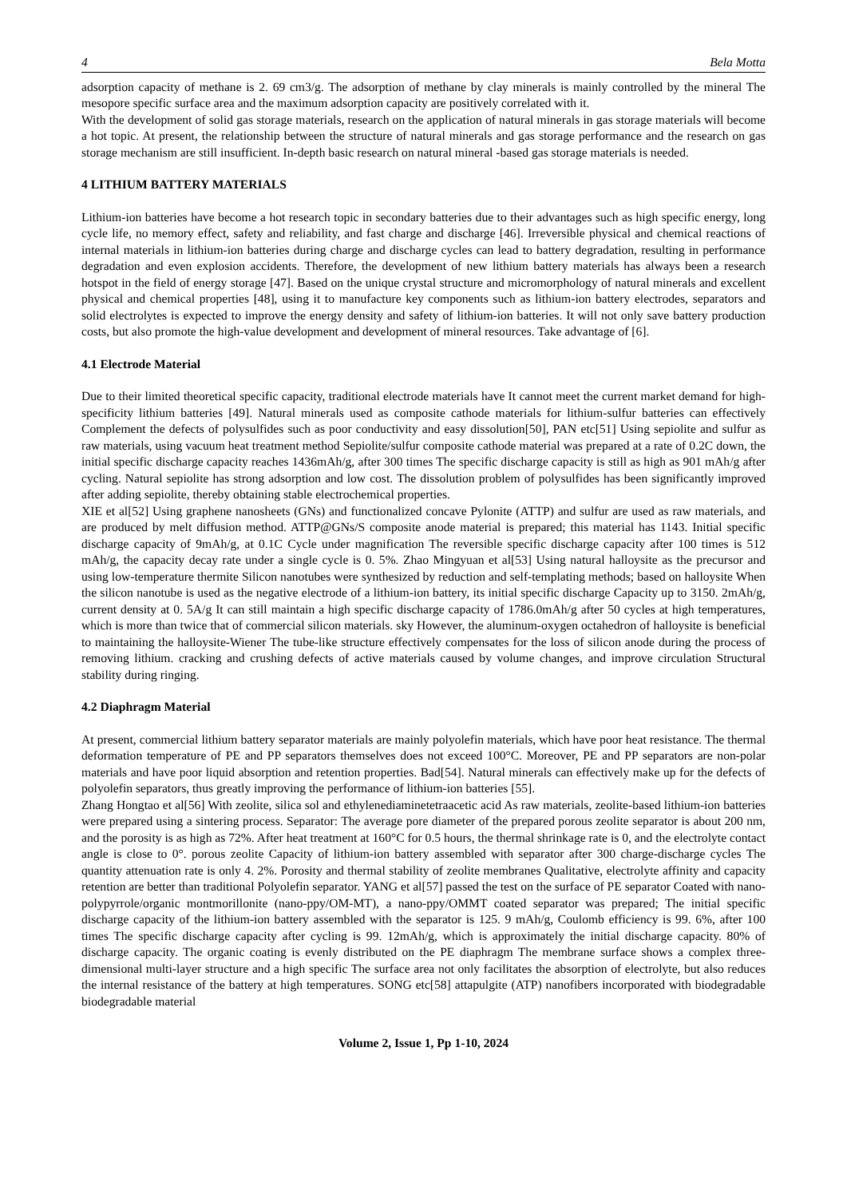4 Bela Motta
adsorption capacity of methane is 2. 69 cm3/g. The adsorption of methane by clay minerals is mainly controlled by the mineral The mesopore specific surface area and the maximum adsorption capacity are positively correlated with it.
With the development of solid gas storage materials, research on the application of natural minerals in gas storage materials will become a hot topic. At present, the relationship between the structure of natural minerals and gas storage performance and the research on gas storage mechanism are still insufficient. In-depth basic research on natural mineral -based gas storage materials is needed.
4 LITHIUM BATTERY MATERIALS
Lithium-ion batteries have become a hot research topic in secondary batteries due to their advantages such as high specific energy, long cycle life, no memory effect, safety and reliability, and fast charge and discharge [46]. Irreversible physical and chemical reactions of internal materials in lithium-ion batteries during charge and discharge cycles can lead to battery degradation, resulting in performance degradation and even explosion accidents. Therefore, the development of new lithium battery materials has always been a research hotspot in the field of energy storage [47]. Based on the unique crystal structure and micromorphology of natural minerals and excellent physical and chemical properties [48], using it to manufacture key components such as lithium-ion battery electrodes, separators and solid electrolytes is expected to improve the energy density and safety of lithium-ion batteries. It will not only save battery production costs, but also promote the high-value development and development of mineral resources. Take advantage of [6].
4.1 Electrode Material
Due to their limited theoretical specific capacity, traditional electrode materials have It cannot meet the current market demand for high-specificity lithium batteries [49]. Natural minerals used as composite cathode materials for lithium-sulfur batteries can effectively Complement the defects of polysulfides such as poor conductivity and easy dissolution[50], PAN etc[51] Using sepiolite and sulfur as raw materials, using vacuum heat treatment method Sepiolite/sulfur composite cathode material was prepared at a rate of 0.2C down, the initial specific discharge capacity reaches 1436mAh/g, after 300 times The specific discharge capacity is still as high as 901 mAh/g after cycling. Natural sepiolite has strong adsorption and low cost. The dissolution problem of polysulfides has been significantly improved after adding sepiolite, thereby obtaining stable electrochemical properties.
XIE et al[52] Using graphene nanosheets (GNs) and functionalized concave Pylonite (ATTP) and sulfur are used as raw materials, and are produced by melt diffusion method. ATTP@GNs/S composite anode material is prepared; this material has 1143. Initial specific discharge capacity of 9mAh/g, at 0.1C Cycle under magnification The reversible specific discharge capacity after 100 times is 512 mAh/g, the capacity decay rate under a single cycle is 0. 5%. Zhao Mingyuan et al[53] Using natural halloysite as the precursor and using low-temperature thermite Silicon nanotubes were synthesized by reduction and self-templating methods; based on halloysite When the silicon nanotube is used as the negative electrode of a lithium-ion battery, its initial specific discharge Capacity up to 3150. 2mAh/g, current density at 0. 5A/g It can still maintain a high specific discharge capacity of 1786.0mAh/g after 50 cycles at high temperatures, which is more than twice that of commercial silicon materials. sky However, the aluminum-oxygen octahedron of halloysite is beneficial to maintaining the halloysite-Wiener The tube-like structure effectively compensates for the loss of silicon anode during the process of removing lithium. cracking and crushing defects of active materials caused by volume changes, and improve circulation Structural stability during ringing.
4.2 Diaphragm Material
At present, commercial lithium battery separator materials are mainly polyolefin materials, which have poor heat resistance. The thermal deformation temperature of PE and PP separators themselves does not exceed 100°C. Moreover, PE and PP separators are non-polar materials and have poor liquid absorption and retention properties. Bad[54]. Natural minerals can effectively make up for the defects of polyolefin separators, thus greatly improving the performance of lithium-ion batteries [55].
Zhang Hongtao et al[56] With zeolite, silica sol and ethylenediaminetetraacetic acid As raw materials, zeolite-based lithium-ion batteries were prepared using a sintering process. Separator: The average pore diameter of the prepared porous zeolite separator is about 200 nm, and the porosity is as high as 72%. After heat treatment at 160°C for 0.5 hours, the thermal shrinkage rate is 0, and the electrolyte contact angle is close to 0°. porous zeolite Capacity of lithium-ion battery assembled with separator after 300 charge-discharge cycles The quantity attenuation rate is only 4. 2%. Porosity and thermal stability of zeolite membranes Qualitative, electrolyte affinity and capacity retention are better than traditional Polyolefin separator. YANG et al[57] passed the test on the surface of PE separator Coated with nano-polypyrrole/organic montmorillonite (nano-ppy/OM-MT), a nano-ppy/OMMT coated separator was prepared; The initial specific discharge capacity of the lithium-ion battery assembled with the separator is 125. 9 mAh/g, Coulomb efficiency is 99. 6%, after 100 times The specific discharge capacity after cycling is 99. 12mAh/g, which is approximately the initial discharge capacity. 80% of discharge capacity. The organic coating is evenly distributed on the PE diaphragm The membrane surface shows a complex three-dimensional multi-layer structure and a high specific The surface area not only facilitates the absorption of electrolyte, but also reduces the internal resistance of the battery at high temperatures. SONG etc[58] attapulgite (ATP) nanofibers incorporated with biodegradable biodegradable material
Volume 2, Issue 1, Pp 1-10, 2024